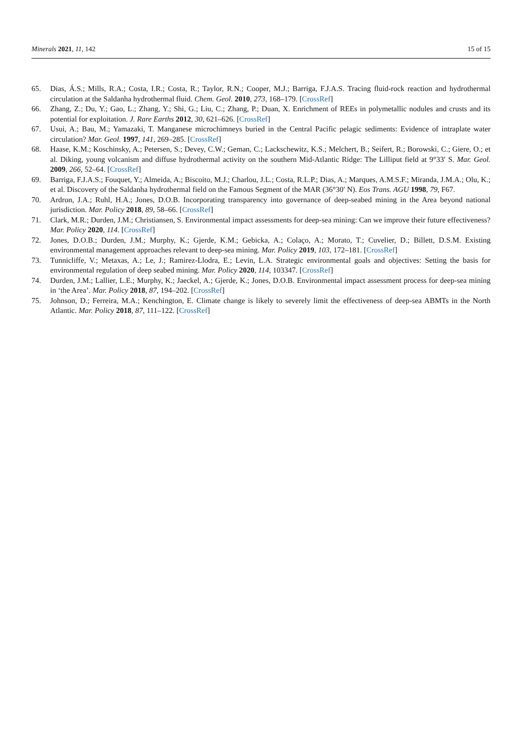Minerals 2021, 11, 142 15 of 15
65. Dias, Á.S.; Mills, R.A.; Costa, I.R.; Costa, R.; Taylor, R.N.; Cooper, M.J.; Barriga, F.J.A.S. Tracing fluid-rock reaction and hydrothermal circulation at the Saldanha hydrothermal fluid. Chem. Geol. 2010, 273, 168–179. [CrossRef]
66. Zhang, Z.; Du, Y.; Gao, L.; Zhang, Y.; Shi, G.; Liu, C.; Zhang, P.; Duan, X. Enrichment of REEs in polymetallic nodules and crusts and its potential for exploitation. J. Rare Earths 2012, 30, 621–626. [CrossRef]
67. Usui, A.; Bau, M.; Yamazaki, T. Manganese microchimneys buried in the Central Pacific pelagic sediments: Evidence of intraplate water circulation? Mar. Geol. 1997, 141, 269–285. [CrossRef]
68. Haase, K.M.; Koschinsky, A.; Petersen, S.; Devey, C.W.; Geman, C.; Lackschewitz, K.S.; Melchert, B.; Seifert, R.; Borowski, C.; Giere, O.; et al. Diking, young volcanism and diffuse hydrothermal activity on the southern Mid-Atlantic Ridge: The Lilliput field at 9°33′ S. Mar. Geol. 2009, 266, 52–64. [CrossRef]
69. Barriga, F.J.A.S.; Fouquet, Y.; Almeida, A.; Biscoito, M.J.; Charlou, J.L.; Costa, R.L.P.; Dias, A.; Marques, A.M.S.F.; Miranda, J.M.A.; Olu, K.; et al. Discovery of the Saldanha hydrothermal field on the Famous Segment of the MAR (36°30′ N). Eos Trans. AGU 1998, 79, F67.
70. Ardron, J.A.; Ruhl, H.A.; Jones, D.O.B. Incorporating transparency into governance of deep-seabed mining in the Area beyond national jurisdiction. Mar. Policy 2018, 89, 58–66. [CrossRef]
71. Clark, M.R.; Durden, J.M.; Christiansen, S. Environmental impact assessments for deep-sea mining: Can we improve their future effectiveness? Mar. Policy 2020, 114. [CrossRef]
72. Jones, D.O.B.; Durden, J.M.; Murphy, K.; Gjerde, K.M.; Gebicka, A.; Colaço, A.; Morato, T.; Cuvelier, D.; Billett, D.S.M. Existing environmental management approaches relevant to deep-sea mining. Mar. Policy 2019, 103, 172–181. [CrossRef]
73. Tunnicliffe, V.; Metaxas, A.; Le, J.; Ramirez-Llodra, E.; Levin, L.A. Strategic environmental goals and objectives: Setting the basis for environmental regulation of deep seabed mining. Mar. Policy 2020, 114, 103347. [CrossRef]
74. Durden, J.M.; Lallier, L.E.; Murphy, K.; Jaeckel, A.; Gjerde, K.; Jones, D.O.B. Environmental impact assessment process for deep-sea mining in ‘the Area’. Mar. Policy 2018, 87, 194–202. [CrossRef]
75. Johnson, D.; Ferreira, M.A.; Kenchington, E. Climate change is likely to severely limit the effectiveness of deep-sea ABMTs in the North Atlantic. Mar. Policy 2018, 87, 111–122. [CrossRef]